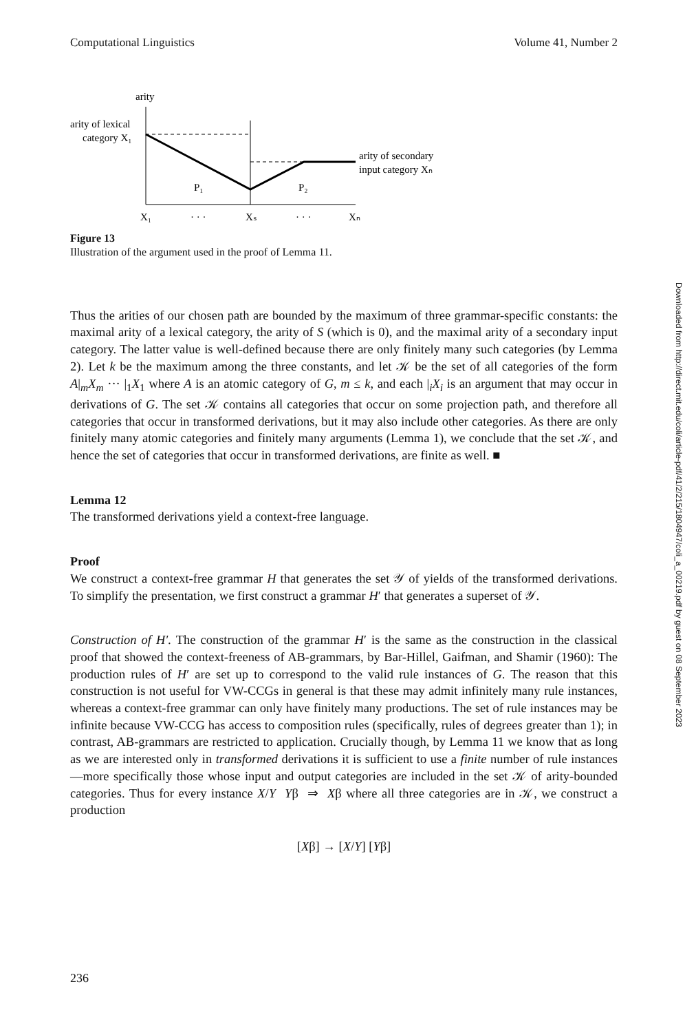Computational Linguistics Volume 41, Number 2
arity
arity of lexical
category X₁
arity of secondary
input category Xₙ
P₁
P₂
X₁
· · ·
Xₛ
· · ·
Xₙ
Figure 13
Illustration of the argument used in the proof of Lemma 11.
Thus the arities of our chosen path are bounded by the maximum of three grammar-specific constants: the maximal arity of a lexical category, the arity of S (which is 0), and the maximal arity of a secondary input category. The latter value is well-defined because there are only finitely many such categories (by Lemma 2). Let k be the maximum among the three constants, and let 𝒦 be the set of all categories of the form A|<sub>m</sub>X<sub>m</sub> ··· |<sub>1</sub>X<sub>1</sub> where A is an atomic category of G, m ≤ k, and each |<sub>i</sub>X<sub>i</sub> is an argument that may occur in derivations of G. The set 𝒦 contains all categories that occur on some projection path, and therefore all categories that occur in transformed derivations, but it may also include other categories. As there are only finitely many atomic categories and finitely many arguments (Lemma 1), we conclude that the set 𝒦, and hence the set of categories that occur in transformed derivations, are finite as well. ■
Lemma 12
The transformed derivations yield a context-free language.
Proof
We construct a context-free grammar H that generates the set 𝒴 of yields of the transformed derivations. To simplify the presentation, we first construct a grammar H′ that generates a superset of 𝒴.
Construction of H′. The construction of the grammar H′ is the same as the construction in the classical proof that showed the context-freeness of AB-grammars, by Bar-Hillel, Gaifman, and Shamir (1960): The production rules of H′ are set up to correspond to the valid rule instances of G. The reason that this construction is not useful for VW-CCGs in general is that these may admit infinitely many rule instances, whereas a context-free grammar can only have finitely many productions. The set of rule instances may be infinite because VW-CCG has access to composition rules (specifically, rules of degrees greater than 1); in contrast, AB-grammars are restricted to application. Crucially though, by Lemma 11 we know that as long as we are interested only in transformed derivations it is sufficient to use a finite number of rule instances—more specifically those whose input and output categories are included in the set 𝒦 of arity-bounded categories. Thus for every instance X/Y Yβ ⇒ Xβ where all three categories are in 𝒦, we construct a production
[Xβ] → [X/Y] [Yβ]
Downloaded from http://direct.mit.edu/coli/article-pdf/41/2/215/1804947/coli_a_00219.pdf by guest on 08 September 2023
236